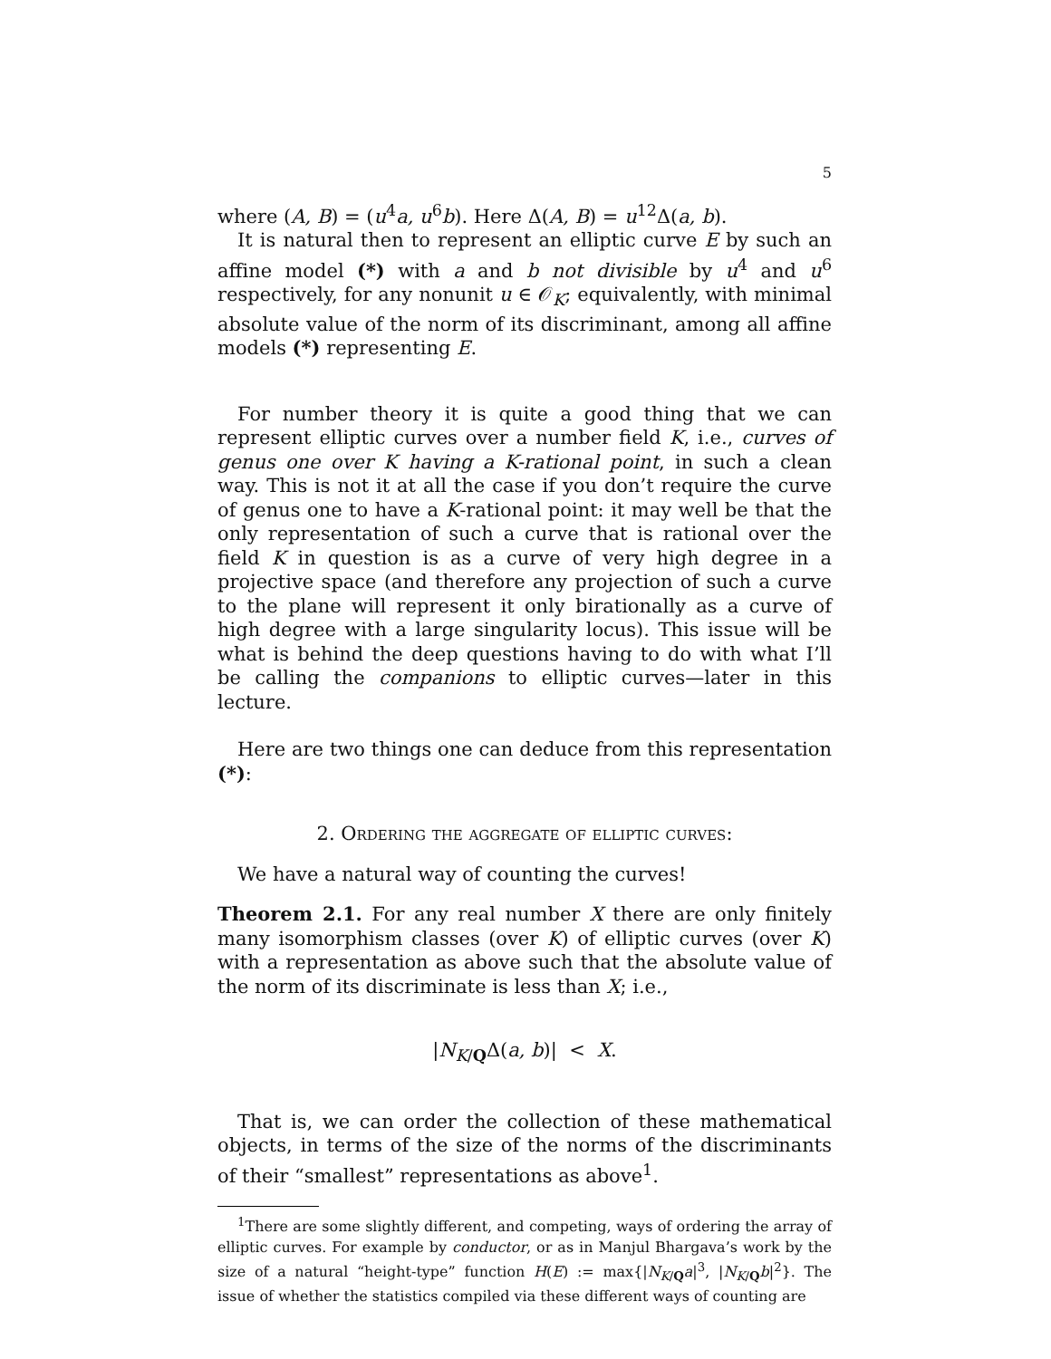5
where (A, B) = (u<sup>4</sup>a, u<sup>6</sup>b). Here Δ(A, B) = u<sup>12</sup>Δ(a, b).
It is natural then to represent an elliptic curve E by such an affine model (*) with a and b not divisible by u<sup>4</sup> and u<sup>6</sup> respectively, for any nonunit u ∈ 𝒪<sub>K</sub>; equivalently, with minimal absolute value of the norm of its discriminant, among all affine models (*) representing E.
For number theory it is quite a good thing that we can represent elliptic curves over a number field K, i.e., curves of genus one over K having a K-rational point, in such a clean way. This is not it at all the case if you don’t require the curve of genus one to have a K-rational point: it may well be that the only representation of such a curve that is rational over the field K in question is as a curve of very high degree in a projective space (and therefore any projection of such a curve to the plane will represent it only birationally as a curve of high degree with a large singularity locus). This issue will be what is behind the deep questions having to do with what I’ll be calling the companions to elliptic curves—later in this lecture.
Here are two things one can deduce from this representation (*):
2. Ordering the aggregate of elliptic curves:
We have a natural way of counting the curves!
Theorem 2.1. For any real number X there are only finitely many isomorphism classes (over K) of elliptic curves (over K) with a representation as above such that the absolute value of the norm of its discriminate is less than X; i.e.,
|N<sub>K/Q</sub>Δ(a, b)| < X.
That is, we can order the collection of these mathematical objects, in terms of the size of the norms of the discriminants of their “smallest” representations as above<sup>1</sup>.
<sup>1</sup> There are some slightly different, and competing, ways of ordering the array of elliptic curves. For example by conductor, or as in Manjul Bhargava’s work by the size of a natural “height-type” function H(E) := max{|N<sub>K/Q</sub>a|<sup>3</sup>, |N<sub>K/Q</sub>b|<sup>2</sup>}. The issue of whether the statistics compiled via these different ways of counting are